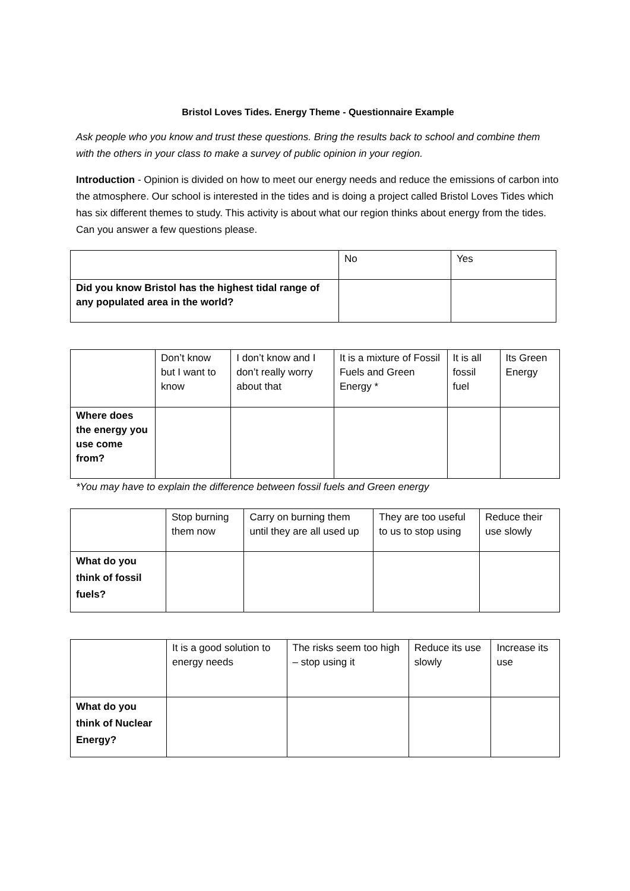Bristol Loves Tides. Energy Theme - Questionnaire Example
Ask people who you know and trust these questions. Bring the results back to school and combine them with the others in your class to make a survey of public opinion in your region.
Introduction - Opinion is divided on how to meet our energy needs and reduce the emissions of carbon into the atmosphere. Our school is interested in the tides and is doing a project called Bristol Loves Tides which has six different themes to study. This activity is about what our region thinks about energy from the tides. Can you answer a few questions please.
| | No | Yes |
| Did you know Bristol has the highest tidal range of any populated area in the world? | | |
| | Don’t know but I want to know | I don’t know and I don’t really worry about that | It is a mixture of Fossil Fuels and Green Energy * | It is all fossil fuel | Its Green Energy |
| Where does the energy you use come from? | | | | | |
*You may have to explain the difference between fossil fuels and Green energy
| | Stop burning them now | Carry on burning them until they are all used up | They are too useful to us to stop using | Reduce their use slowly |
| What do you think of fossil fuels? | | | | |
| | It is a good solution to energy needs | The risks seem too high – stop using it | Reduce its use slowly | Increase its use |
| What do you think of Nuclear Energy? | | | | |